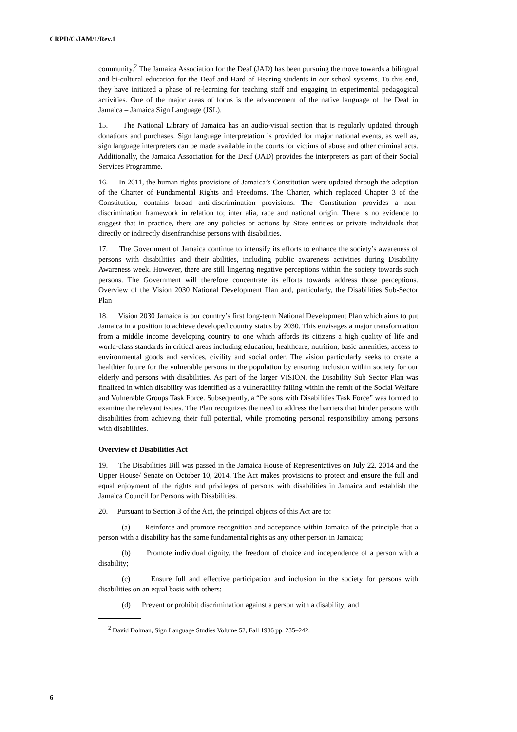CRPD/C/JAM/1/Rev.1
community.<sup>2</sup> The Jamaica Association for the Deaf (JAD) has been pursuing the move towards a bilingual and bi-cultural education for the Deaf and Hard of Hearing students in our school systems. To this end, they have initiated a phase of re-learning for teaching staff and engaging in experimental pedagogical activities. One of the major areas of focus is the advancement of the native language of the Deaf in Jamaica – Jamaica Sign Language (JSL).
15. The National Library of Jamaica has an audio-visual section that is regularly updated through donations and purchases. Sign language interpretation is provided for major national events, as well as, sign language interpreters can be made available in the courts for victims of abuse and other criminal acts. Additionally, the Jamaica Association for the Deaf (JAD) provides the interpreters as part of their Social Services Programme.
16. In 2011, the human rights provisions of Jamaica’s Constitution were updated through the adoption of the Charter of Fundamental Rights and Freedoms. The Charter, which replaced Chapter 3 of the Constitution, contains broad anti-discrimination provisions. The Constitution provides a non-discrimination framework in relation to; inter alia, race and national origin. There is no evidence to suggest that in practice, there are any policies or actions by State entities or private individuals that directly or indirectly disenfranchise persons with disabilities.
17. The Government of Jamaica continue to intensify its efforts to enhance the society’s awareness of persons with disabilities and their abilities, including public awareness activities during Disability Awareness week. However, there are still lingering negative perceptions within the society towards such persons. The Government will therefore concentrate its efforts towards address those perceptions. Overview of the Vision 2030 National Development Plan and, particularly, the Disabilities Sub-Sector Plan
18. Vision 2030 Jamaica is our country’s first long-term National Development Plan which aims to put Jamaica in a position to achieve developed country status by 2030. This envisages a major transformation from a middle income developing country to one which affords its citizens a high quality of life and world-class standards in critical areas including education, healthcare, nutrition, basic amenities, access to environmental goods and services, civility and social order. The vision particularly seeks to create a healthier future for the vulnerable persons in the population by ensuring inclusion within society for our elderly and persons with disabilities. As part of the larger VISION, the Disability Sub Sector Plan was finalized in which disability was identified as a vulnerability falling within the remit of the Social Welfare and Vulnerable Groups Task Force. Subsequently, a “Persons with Disabilities Task Force” was formed to examine the relevant issues. The Plan recognizes the need to address the barriers that hinder persons with disabilities from achieving their full potential, while promoting personal responsibility among persons with disabilities.
Overview of Disabilities Act
19. The Disabilities Bill was passed in the Jamaica House of Representatives on July 22, 2014 and the Upper House/ Senate on October 10, 2014. The Act makes provisions to protect and ensure the full and equal enjoyment of the rights and privileges of persons with disabilities in Jamaica and establish the Jamaica Council for Persons with Disabilities.
20. Pursuant to Section 3 of the Act, the principal objects of this Act are to:
(a) Reinforce and promote recognition and acceptance within Jamaica of the principle that a person with a disability has the same fundamental rights as any other person in Jamaica;
(b) Promote individual dignity, the freedom of choice and independence of a person with a disability;
(c) Ensure full and effective participation and inclusion in the society for persons with disabilities on an equal basis with others;
(d) Prevent or prohibit discrimination against a person with a disability; and
<sup>2</sup> David Dolman, Sign Language Studies Volume 52, Fall 1986 pp. 235–242.
6